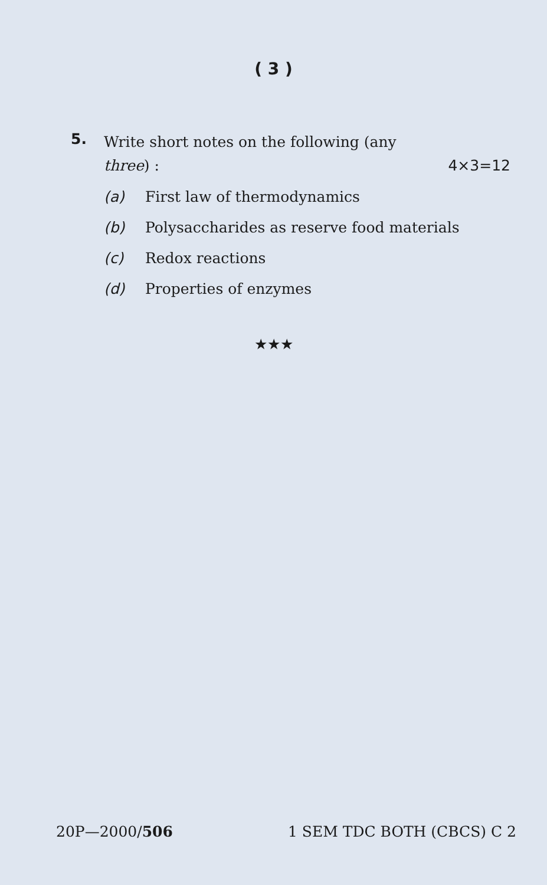( 3 )
5.
Write short notes on the following (any
three) : 4×3=12
(a) First law of thermodynamics
(b) Polysaccharides as reserve food materials
(c) Redox reactions
(d) Properties of enzymes
★★★
20P—2000/506 1 SEM TDC BOTH (CBCS) C 2